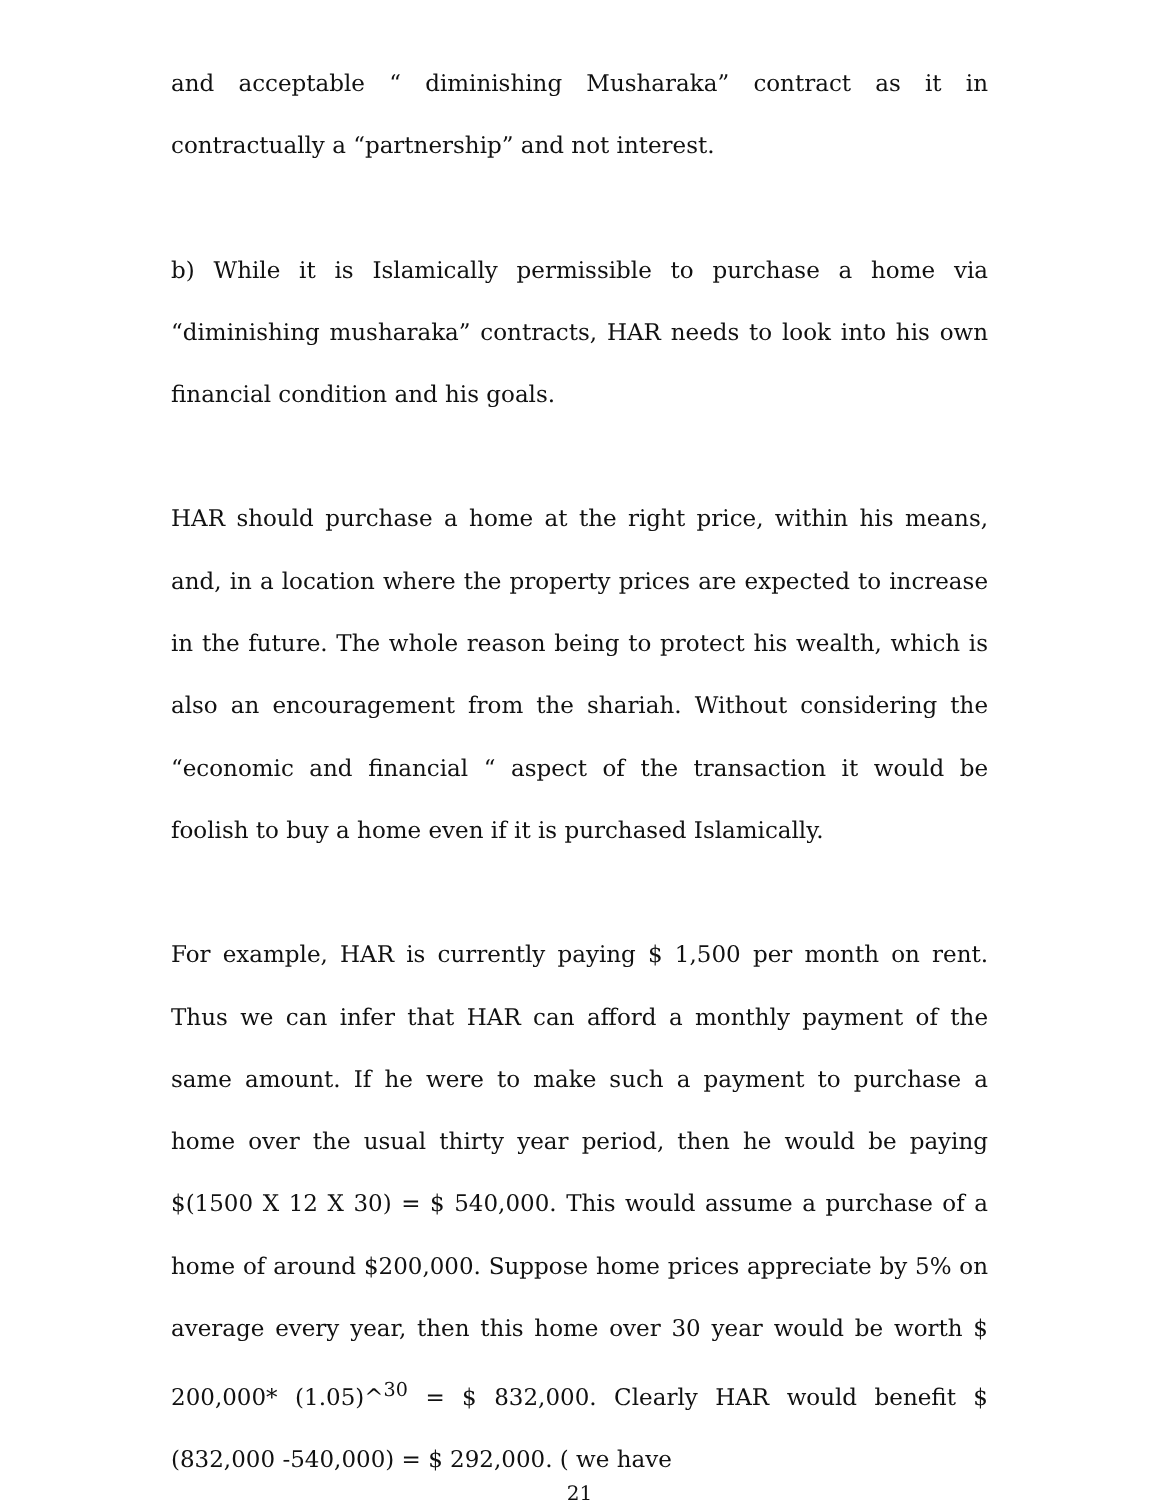and acceptable “ diminishing Musharaka” contract as it in contractually a “partnership” and not interest.
b) While it is Islamically permissible to purchase a home via “diminishing musharaka” contracts, HAR needs to look into his own financial condition and his goals.
HAR should purchase a home at the right price, within his means, and, in a location where the property prices are expected to increase in the future. The whole reason being to protect his wealth, which is also an encouragement from the shariah. Without considering the “economic and financial “ aspect of the transaction it would be foolish to buy a home even if it is purchased Islamically.
For example, HAR is currently paying $ 1,500 per month on rent. Thus we can infer that HAR can afford a monthly payment of the same amount. If he were to make such a payment to purchase a home over the usual thirty year period, then he would be paying $(1500 X 12 X 30) = $ 540,000. This would assume a purchase of a home of around $200,000. Suppose home prices appreciate by 5% on average every year, then this home over 30 year would be worth $ 200,000* (1.05)^<sup>30</sup> = $ 832,000. Clearly HAR would benefit $ (832,000 -540,000) = $ 292,000. ( we have
21